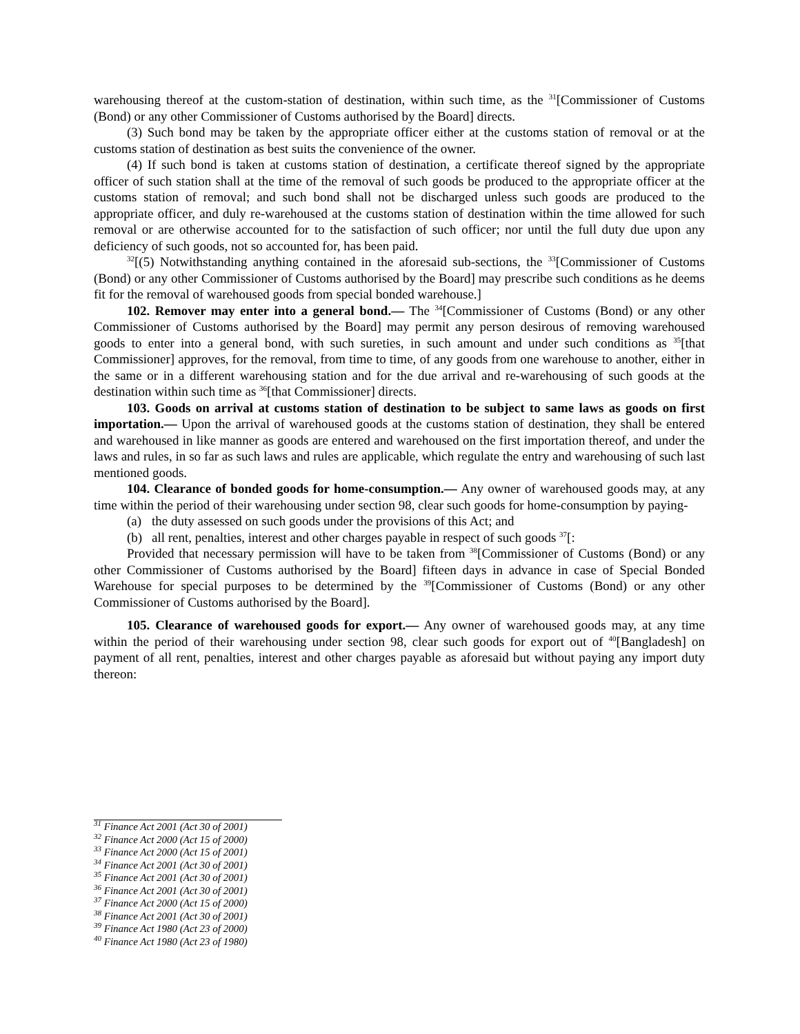warehousing thereof at the custom-station of destination, within such time, as the <sup>31</sup>[Commissioner of Customs (Bond) or any other Commissioner of Customs authorised by the Board] directs.
(3) Such bond may be taken by the appropriate officer either at the customs station of removal or at the customs station of destination as best suits the convenience of the owner.
(4) If such bond is taken at customs station of destination, a certificate thereof signed by the appropriate officer of such station shall at the time of the removal of such goods be produced to the appropriate officer at the customs station of removal; and such bond shall not be discharged unless such goods are produced to the appropriate officer, and duly re-warehoused at the customs station of destination within the time allowed for such removal or are otherwise accounted for to the satisfaction of such officer; nor until the full duty due upon any deficiency of such goods, not so accounted for, has been paid.
<sup>32</sup> [(5) Notwithstanding anything contained in the aforesaid sub-sections, the <sup>33</sup>[Commissioner of Customs (Bond) or any other Commissioner of Customs authorised by the Board] may prescribe such conditions as he deems fit for the removal of warehoused goods from special bonded warehouse.]
102. Remover may enter into a general bond.— The <sup>34</sup>[Commissioner of Customs (Bond) or any other Commissioner of Customs authorised by the Board] may permit any person desirous of removing warehoused goods to enter into a general bond, with such sureties, in such amount and under such conditions as <sup>35</sup>[that Commissioner] approves, for the removal, from time to time, of any goods from one warehouse to another, either in the same or in a different warehousing station and for the due arrival and re-warehousing of such goods at the destination within such time as <sup>36</sup>[that Commissioner] directs.
103. Goods on arrival at customs station of destination to be subject to same laws as goods on first importation.— Upon the arrival of warehoused goods at the customs station of destination, they shall be entered and warehoused in like manner as goods are entered and warehoused on the first importation thereof, and under the laws and rules, in so far as such laws and rules are applicable, which regulate the entry and warehousing of such last mentioned goods.
104. Clearance of bonded goods for home-consumption.— Any owner of warehoused goods may, at any time within the period of their warehousing under section 98, clear such goods for home-consumption by paying-
(a) the duty assessed on such goods under the provisions of this Act; and
(b) all rent, penalties, interest and other charges payable in respect of such goods <sup>37</sup>[:
Provided that necessary permission will have to be taken from <sup>38</sup>[Commissioner of Customs (Bond) or any other Commissioner of Customs authorised by the Board] fifteen days in advance in case of Special Bonded Warehouse for special purposes to be determined by the <sup>39</sup>[Commissioner of Customs (Bond) or any other Commissioner of Customs authorised by the Board].
105. Clearance of warehoused goods for export.— Any owner of warehoused goods may, at any time within the period of their warehousing under section 98, clear such goods for export out of <sup>40</sup>[Bangladesh] on payment of all rent, penalties, interest and other charges payable as aforesaid but without paying any import duty thereon:
<sup>31</sup> Finance Act 2001 (Act 30 of 2001)
<sup>32</sup> Finance Act 2000 (Act 15 of 2000)
<sup>33</sup> Finance Act 2000 (Act 15 of 2001)
<sup>34</sup> Finance Act 2001 (Act 30 of 2001)
<sup>35</sup> Finance Act 2001 (Act 30 of 2001)
<sup>36</sup> Finance Act 2001 (Act 30 of 2001)
<sup>37</sup> Finance Act 2000 (Act 15 of 2000)
<sup>38</sup> Finance Act 2001 (Act 30 of 2001)
<sup>39</sup> Finance Act 1980 (Act 23 of 2000)
<sup>40</sup> Finance Act 1980 (Act 23 of 1980)